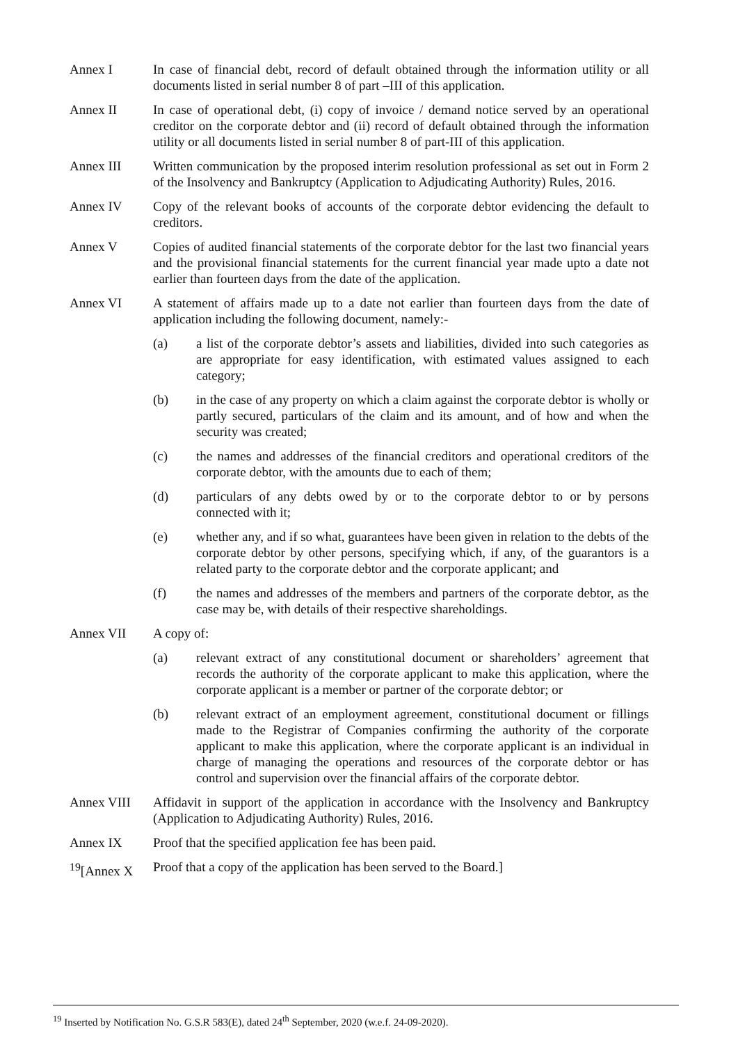Annex I In case of financial debt, record of default obtained through the information utility or all documents listed in serial number 8 of part –III of this application.
Annex II In case of operational debt, (i) copy of invoice / demand notice served by an operational creditor on the corporate debtor and (ii) record of default obtained through the information utility or all documents listed in serial number 8 of part-III of this application.
Annex III Written communication by the proposed interim resolution professional as set out in Form 2 of the Insolvency and Bankruptcy (Application to Adjudicating Authority) Rules, 2016.
Annex IV Copy of the relevant books of accounts of the corporate debtor evidencing the default to creditors.
Annex V Copies of audited financial statements of the corporate debtor for the last two financial years and the provisional financial statements for the current financial year made upto a date not earlier than fourteen days from the date of the application.
Annex VI A statement of affairs made up to a date not earlier than fourteen days from the date of application including the following document, namely:-
(a) a list of the corporate debtor’s assets and liabilities, divided into such categories as are appropriate for easy identification, with estimated values assigned to each category;
(b) in the case of any property on which a claim against the corporate debtor is wholly or partly secured, particulars of the claim and its amount, and of how and when the security was created;
(c) the names and addresses of the financial creditors and operational creditors of the corporate debtor, with the amounts due to each of them;
(d) particulars of any debts owed by or to the corporate debtor to or by persons connected with it;
(e) whether any, and if so what, guarantees have been given in relation to the debts of the corporate debtor by other persons, specifying which, if any, of the guarantors is a related party to the corporate debtor and the corporate applicant; and
(f) the names and addresses of the members and partners of the corporate debtor, as the case may be, with details of their respective shareholdings.
Annex VII A copy of:
(a) relevant extract of any constitutional document or shareholders’ agreement that records the authority of the corporate applicant to make this application, where the corporate applicant is a member or partner of the corporate debtor; or
(b) relevant extract of an employment agreement, constitutional document or fillings made to the Registrar of Companies confirming the authority of the corporate applicant to make this application, where the corporate applicant is an individual in charge of managing the operations and resources of the corporate debtor or has control and supervision over the financial affairs of the corporate debtor.
Annex VIII Affidavit in support of the application in accordance with the Insolvency and Bankruptcy (Application to Adjudicating Authority) Rules, 2016.
Annex IX Proof that the specified application fee has been paid.
<sup>19</sup> [Annex X
Proof that a copy of the application has been served to the Board.]
<sup>19</sup> Inserted by Notification No. G.S.R 583(E), dated 24<sup>th</sup> September, 2020 (w.e.f. 24-09-2020).